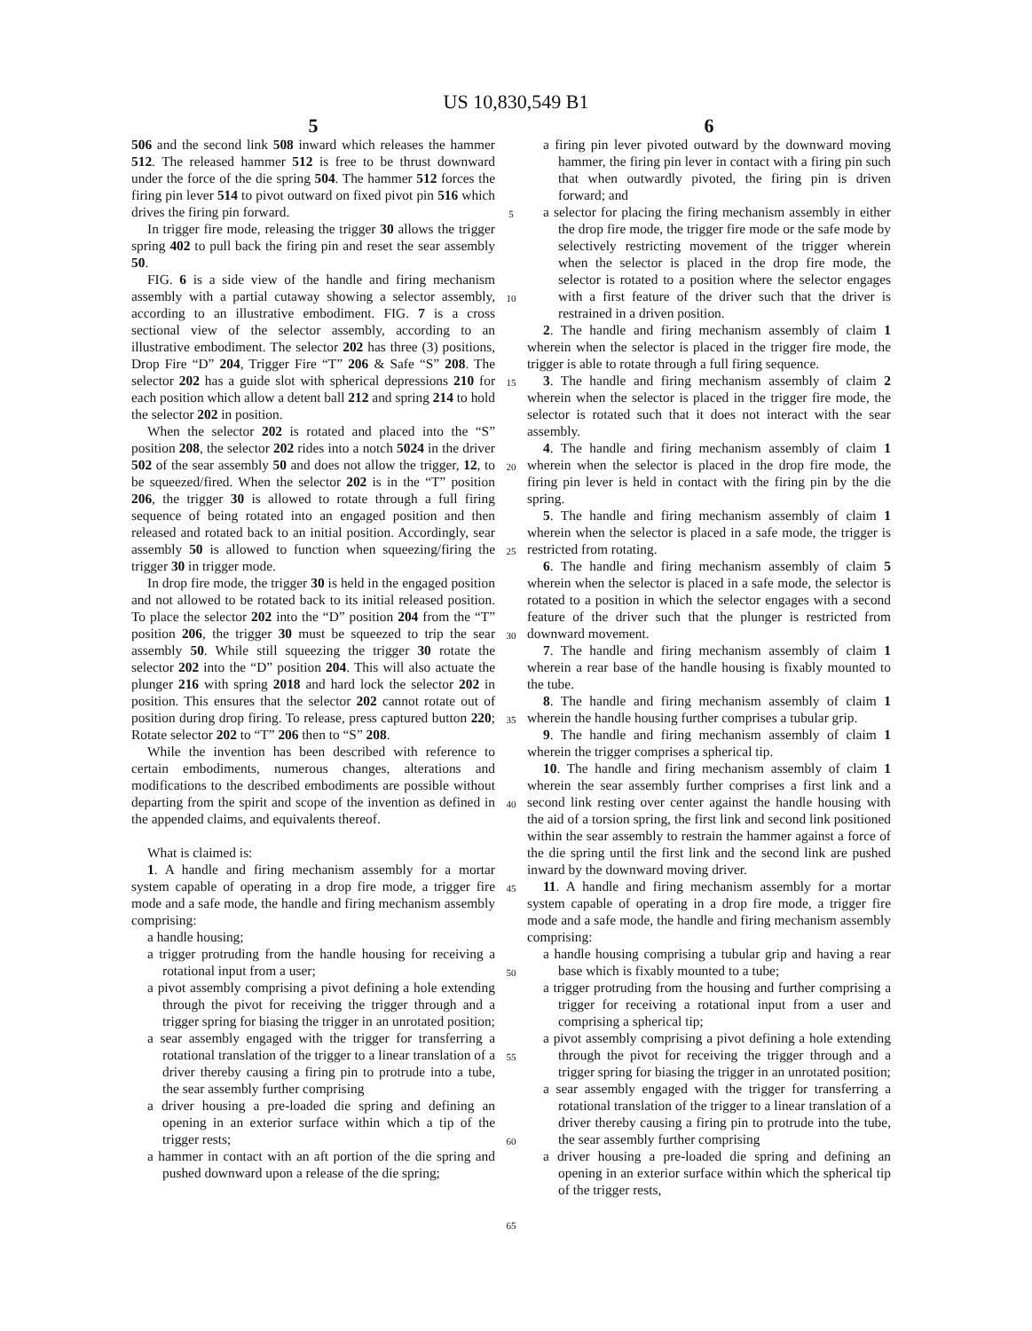US 10,830,549 B1
5
506 and the second link 508 inward which releases the hammer 512. The released hammer 512 is free to be thrust downward under the force of the die spring 504. The hammer 512 forces the firing pin lever 514 to pivot outward on fixed pivot pin 516 which drives the firing pin forward.
In trigger fire mode, releasing the trigger 30 allows the trigger spring 402 to pull back the firing pin and reset the sear assembly 50.
FIG. 6 is a side view of the handle and firing mechanism assembly with a partial cutaway showing a selector assembly, according to an illustrative embodiment. FIG. 7 is a cross sectional view of the selector assembly, according to an illustrative embodiment. The selector 202 has three (3) positions, Drop Fire “D” 204, Trigger Fire “T” 206 & Safe “S” 208. The selector 202 has a guide slot with spherical depressions 210 for each position which allow a detent ball 212 and spring 214 to hold the selector 202 in position.
When the selector 202 is rotated and placed into the “S” position 208, the selector 202 rides into a notch 5024 in the driver 502 of the sear assembly 50 and does not allow the trigger, 12, to be squeezed/fired. When the selector 202 is in the “T” position 206, the trigger 30 is allowed to rotate through a full firing sequence of being rotated into an engaged position and then released and rotated back to an initial position. Accordingly, sear assembly 50 is allowed to function when squeezing/firing the trigger 30 in trigger mode.
In drop fire mode, the trigger 30 is held in the engaged position and not allowed to be rotated back to its initial released position. To place the selector 202 into the “D” position 204 from the “T” position 206, the trigger 30 must be squeezed to trip the sear assembly 50. While still squeezing the trigger 30 rotate the selector 202 into the “D” position 204. This will also actuate the plunger 216 with spring 2018 and hard lock the selector 202 in position. This ensures that the selector 202 cannot rotate out of position during drop firing. To release, press captured button 220; Rotate selector 202 to “T” 206 then to “S” 208.
While the invention has been described with reference to certain embodiments, numerous changes, alterations and modifications to the described embodiments are possible without departing from the spirit and scope of the invention as defined in the appended claims, and equivalents thereof.
What is claimed is:
1. A handle and firing mechanism assembly for a mortar system capable of operating in a drop fire mode, a trigger fire mode and a safe mode, the handle and firing mechanism assembly comprising:
a handle housing;
a trigger protruding from the handle housing for receiving a rotational input from a user;
a pivot assembly comprising a pivot defining a hole extending through the pivot for receiving the trigger through and a trigger spring for biasing the trigger in an unrotated position;
a sear assembly engaged with the trigger for transferring a rotational translation of the trigger to a linear translation of a driver thereby causing a firing pin to protrude into a tube, the sear assembly further comprising
a driver housing a pre-loaded die spring and defining an opening in an exterior surface within which a tip of the trigger rests;
a hammer in contact with an aft portion of the die spring and pushed downward upon a release of the die spring;
5
10
15
20
25
30
35
40
45
50
55
60
65
6
a firing pin lever pivoted outward by the downward moving hammer, the firing pin lever in contact with a firing pin such that when outwardly pivoted, the firing pin is driven forward; and
a selector for placing the firing mechanism assembly in either the drop fire mode, the trigger fire mode or the safe mode by selectively restricting movement of the trigger wherein when the selector is placed in the drop fire mode, the selector is rotated to a position where the selector engages with a first feature of the driver such that the driver is restrained in a driven position.
2. The handle and firing mechanism assembly of claim 1 wherein when the selector is placed in the trigger fire mode, the trigger is able to rotate through a full firing sequence.
3. The handle and firing mechanism assembly of claim 2 wherein when the selector is placed in the trigger fire mode, the selector is rotated such that it does not interact with the sear assembly.
4. The handle and firing mechanism assembly of claim 1 wherein when the selector is placed in the drop fire mode, the firing pin lever is held in contact with the firing pin by the die spring.
5. The handle and firing mechanism assembly of claim 1 wherein when the selector is placed in a safe mode, the trigger is restricted from rotating.
6. The handle and firing mechanism assembly of claim 5 wherein when the selector is placed in a safe mode, the selector is rotated to a position in which the selector engages with a second feature of the driver such that the plunger is restricted from downward movement.
7. The handle and firing mechanism assembly of claim 1 wherein a rear base of the handle housing is fixably mounted to the tube.
8. The handle and firing mechanism assembly of claim 1 wherein the handle housing further comprises a tubular grip.
9. The handle and firing mechanism assembly of claim 1 wherein the trigger comprises a spherical tip.
10. The handle and firing mechanism assembly of claim 1 wherein the sear assembly further comprises a first link and a second link resting over center against the handle housing with the aid of a torsion spring, the first link and second link positioned within the sear assembly to restrain the hammer against a force of the die spring until the first link and the second link are pushed inward by the downward moving driver.
11. A handle and firing mechanism assembly for a mortar system capable of operating in a drop fire mode, a trigger fire mode and a safe mode, the handle and firing mechanism assembly comprising:
a handle housing comprising a tubular grip and having a rear base which is fixably mounted to a tube;
a trigger protruding from the housing and further comprising a trigger for receiving a rotational input from a user and comprising a spherical tip;
a pivot assembly comprising a pivot defining a hole extending through the pivot for receiving the trigger through and a trigger spring for biasing the trigger in an unrotated position;
a sear assembly engaged with the trigger for transferring a rotational translation of the trigger to a linear translation of a driver thereby causing a firing pin to protrude into the tube, the sear assembly further comprising
a driver housing a pre-loaded die spring and defining an opening in an exterior surface within which the spherical tip of the trigger rests,